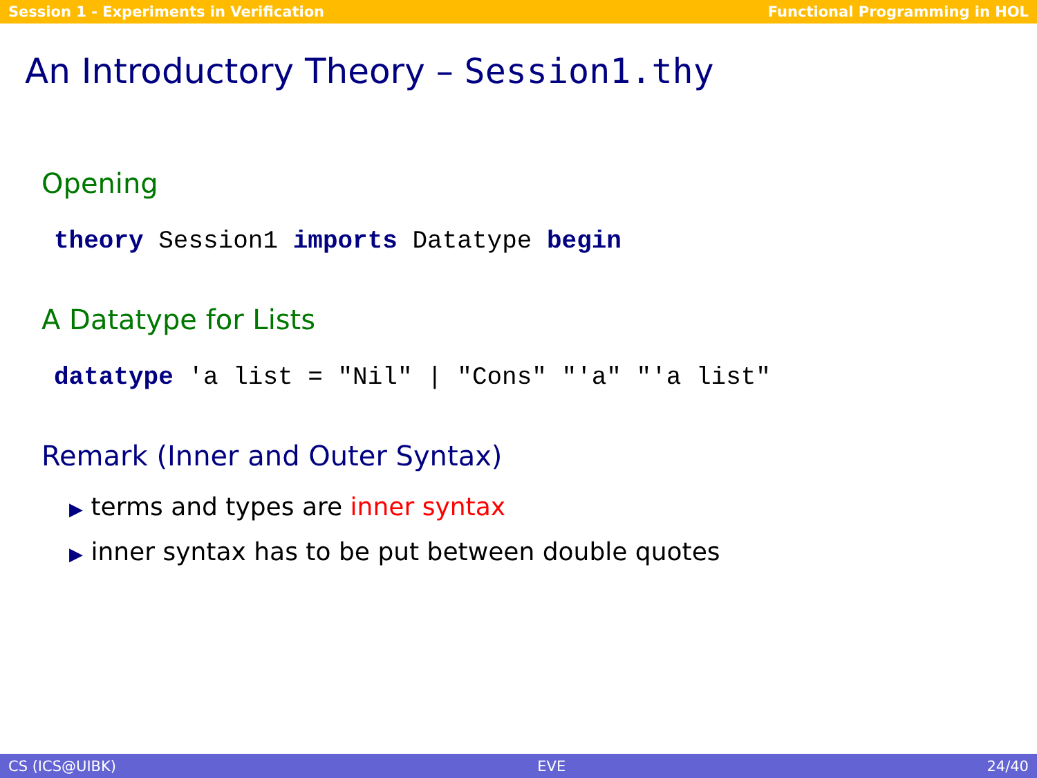Session 1 - Experiments in Verification Functional Programming in HOL
An Introductory Theory – Session1.thy
Opening
theory Session1 imports Datatype begin
A Datatype for Lists
datatype 'a list = "Nil" | "Cons" "'a" "'a list"
Remark (Inner and Outer Syntax)
▶ terms and types are inner syntax
▶ inner syntax has to be put between double quotes
CS (ICS@UIBK) EVE 24/40